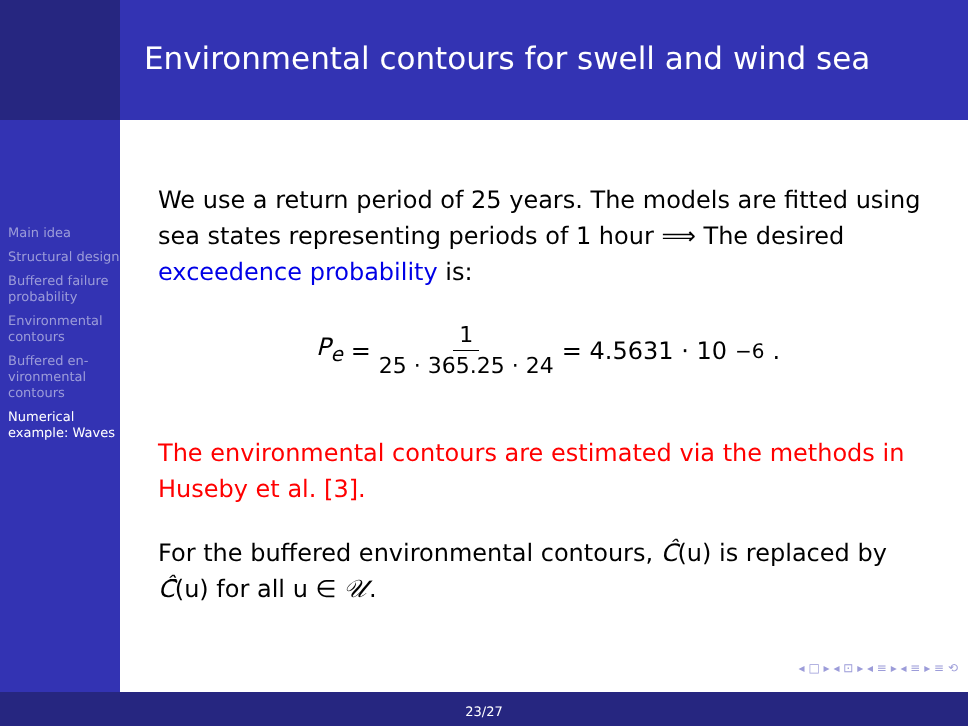Environmental contours for swell and wind sea
Main idea
Structural design
Buffered failure probability
Environmental contours
Buffered en­vironmental contours
Numerical example: Waves
We use a return period of 25 years. The models are fitted using sea states representing periods of 1 hour ⟹ The desired exceedence probability is:
P<sub>e</sub> = 1 25 · 365.25 · 24 = 4.5631 · 10<sup>−6</sup>.
The environmental contours are estimated via the methods in Huseby et al. [3].
For the buffered environmental contours, Ĉ(u) is replaced by Ĉ̄(u) for all u ∈ 𝒰.
◂ □ ▸ ◂ ⊡ ▸ ◂ ≡ ▸ ◂ ≡ ▸ ≡ ⟲
23/27